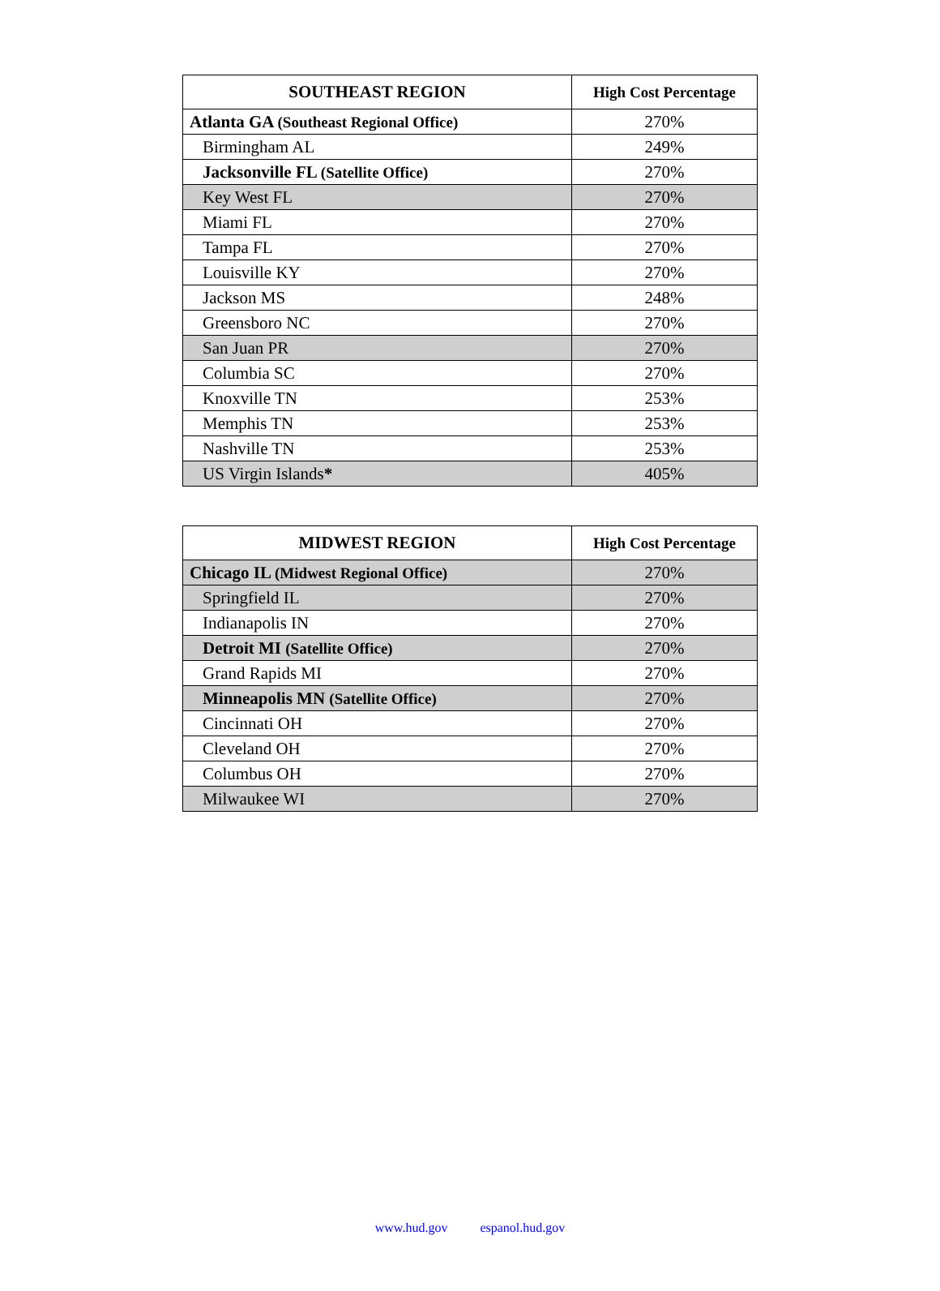| SOUTHEAST REGION | High Cost Percentage |
| --- | --- |
| Atlanta GA (Southeast Regional Office) | 270% |
| Birmingham AL | 249% |
| Jacksonville FL (Satellite Office) | 270% |
| Key West FL | 270% |
| Miami FL | 270% |
| Tampa FL | 270% |
| Louisville KY | 270% |
| Jackson MS | 248% |
| Greensboro NC | 270% |
| San Juan PR | 270% |
| Columbia SC | 270% |
| Knoxville TN | 253% |
| Memphis TN | 253% |
| Nashville TN | 253% |
| US Virgin Islands * | 405% |
| MIDWEST REGION | High Cost Percentage |
| --- | --- |
| Chicago IL (Midwest Regional Office) | 270% |
| Springfield IL | 270% |
| Indianapolis IN | 270% |
| Detroit MI (Satellite Office) | 270% |
| Grand Rapids MI | 270% |
| Minneapolis MN (Satellite Office) | 270% |
| Cincinnati OH | 270% |
| Cleveland OH | 270% |
| Columbus OH | 270% |
| Milwaukee WI | 270% |
www.hud.gov espanol.hud.gov